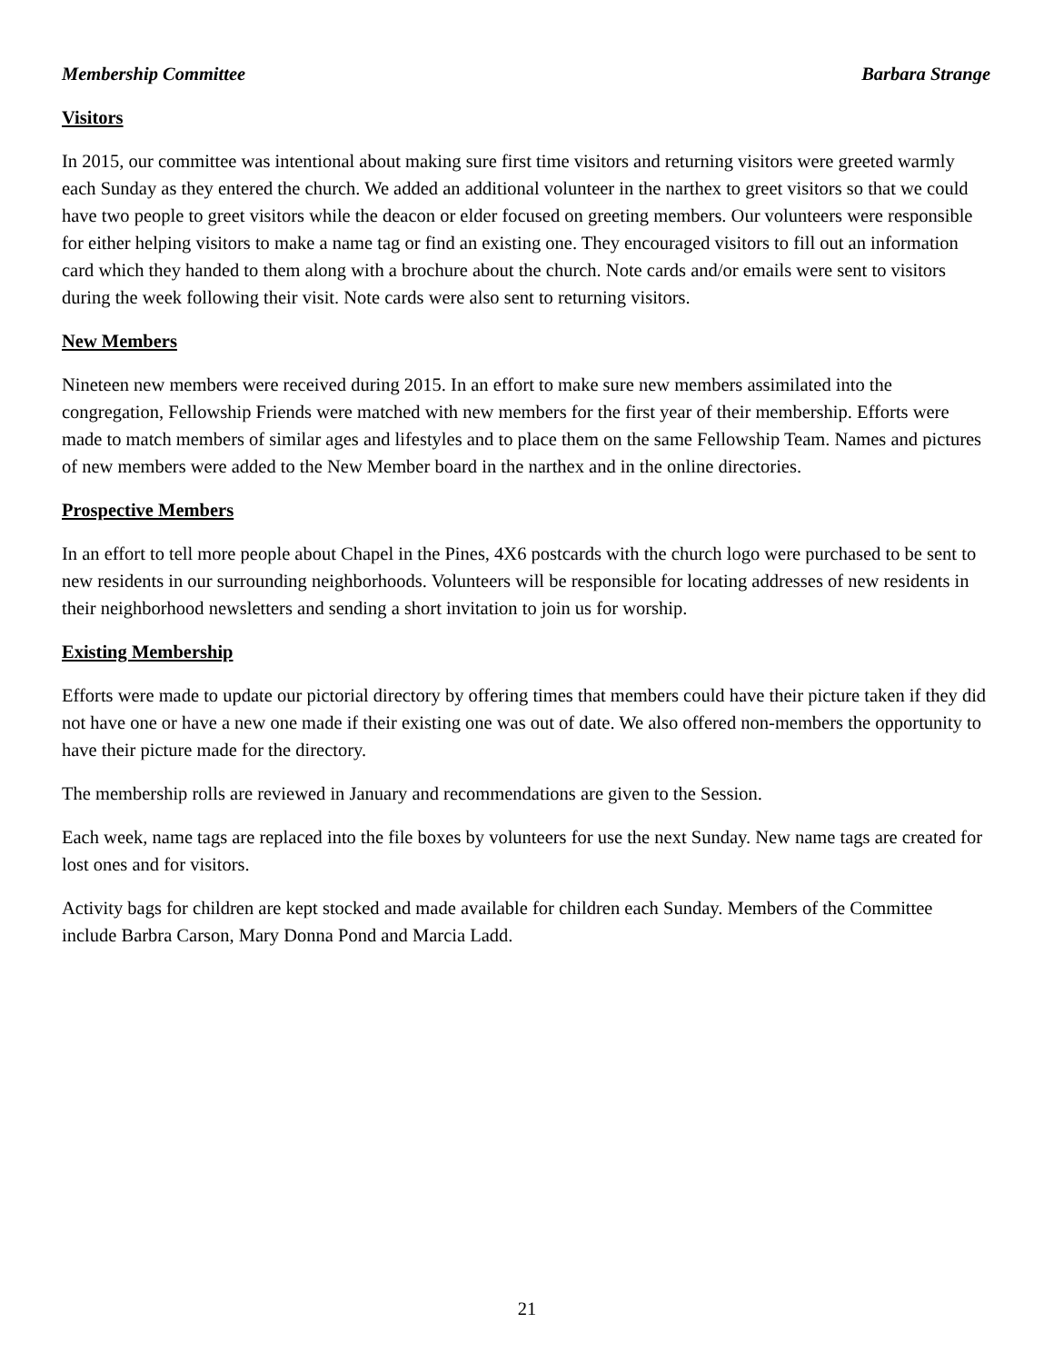Membership Committee Barbara Strange
Visitors
In 2015, our committee was intentional about making sure first time visitors and returning visitors were greeted warmly each Sunday as they entered the church. We added an additional volunteer in the narthex to greet visitors so that we could have two people to greet visitors while the deacon or elder focused on greeting members. Our volunteers were responsible for either helping visitors to make a name tag or find an existing one. They encouraged visitors to fill out an information card which they handed to them along with a brochure about the church. Note cards and/or emails were sent to visitors during the week following their visit. Note cards were also sent to returning visitors.
New Members
Nineteen new members were received during 2015. In an effort to make sure new members assimilated into the congregation, Fellowship Friends were matched with new members for the first year of their membership. Efforts were made to match members of similar ages and lifestyles and to place them on the same Fellowship Team. Names and pictures of new members were added to the New Member board in the narthex and in the online directories.
Prospective Members
In an effort to tell more people about Chapel in the Pines, 4X6 postcards with the church logo were purchased to be sent to new residents in our surrounding neighborhoods. Volunteers will be responsible for locating addresses of new residents in their neighborhood newsletters and sending a short invitation to join us for worship.
Existing Membership
Efforts were made to update our pictorial directory by offering times that members could have their picture taken if they did not have one or have a new one made if their existing one was out of date. We also offered non-members the opportunity to have their picture made for the directory.
The membership rolls are reviewed in January and recommendations are given to the Session.
Each week, name tags are replaced into the file boxes by volunteers for use the next Sunday. New name tags are created for lost ones and for visitors.
Activity bags for children are kept stocked and made available for children each Sunday. Members of the Committee include Barbra Carson, Mary Donna Pond and Marcia Ladd.
21